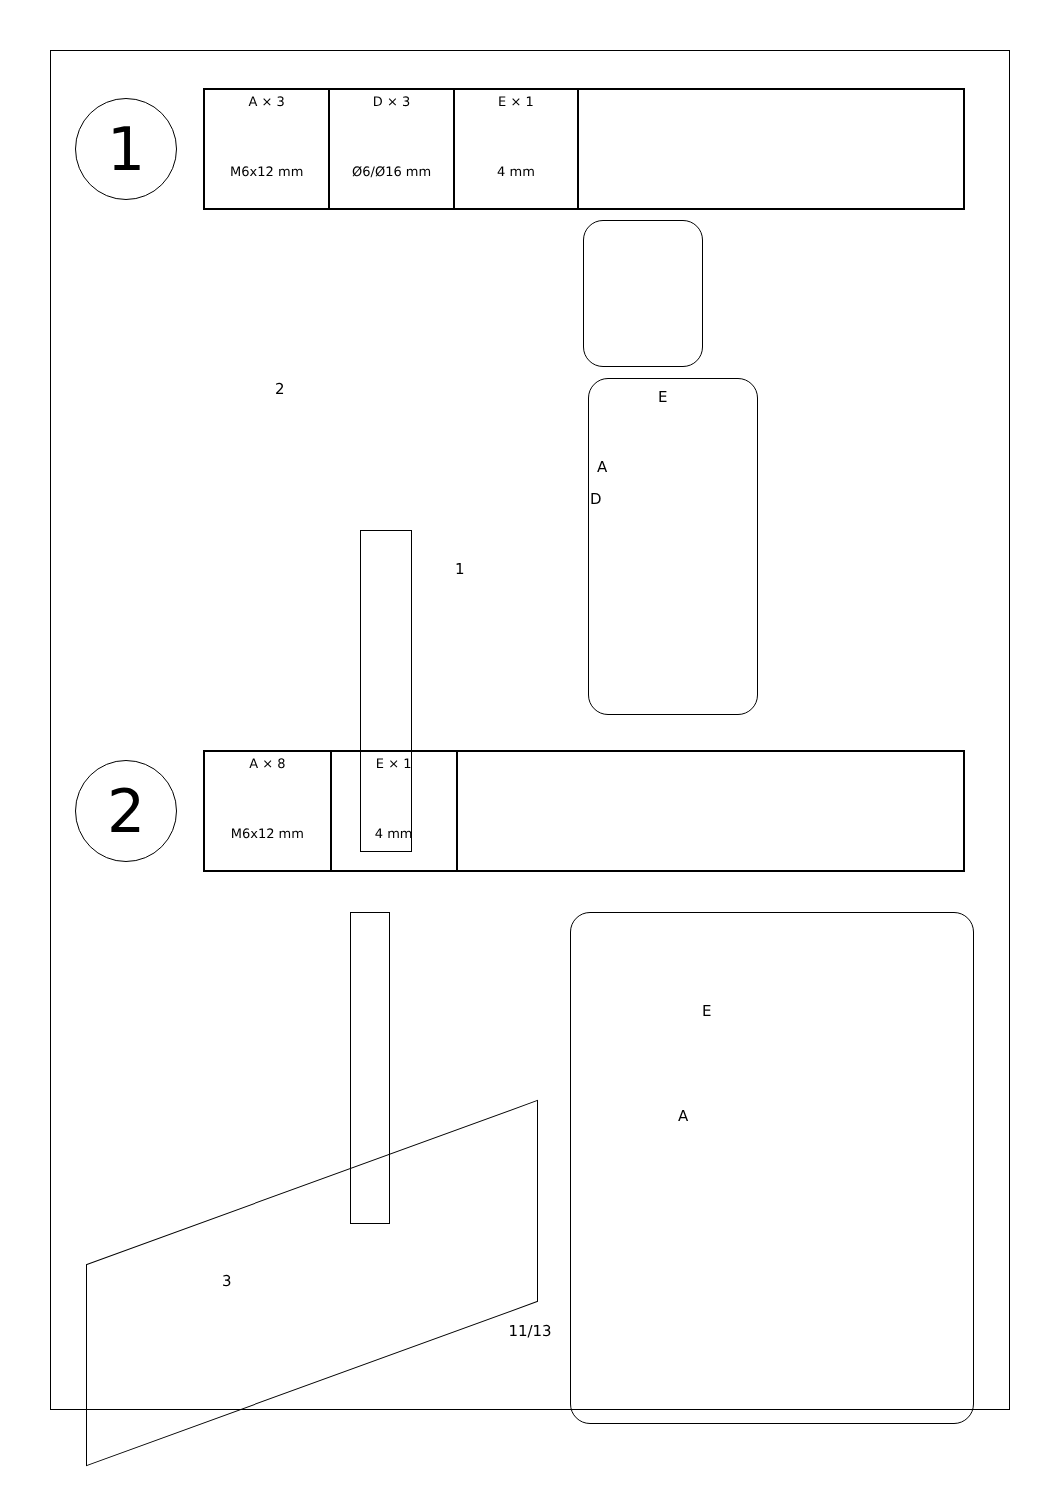1
| A × 3 M6x12 mm | D × 3 Ø6/Ø16 mm | E × 1 4 mm | |
2
1
E
A
D
2
| A × 8 M6x12 mm | E × 1 4 mm | |
3
E
A
11/13